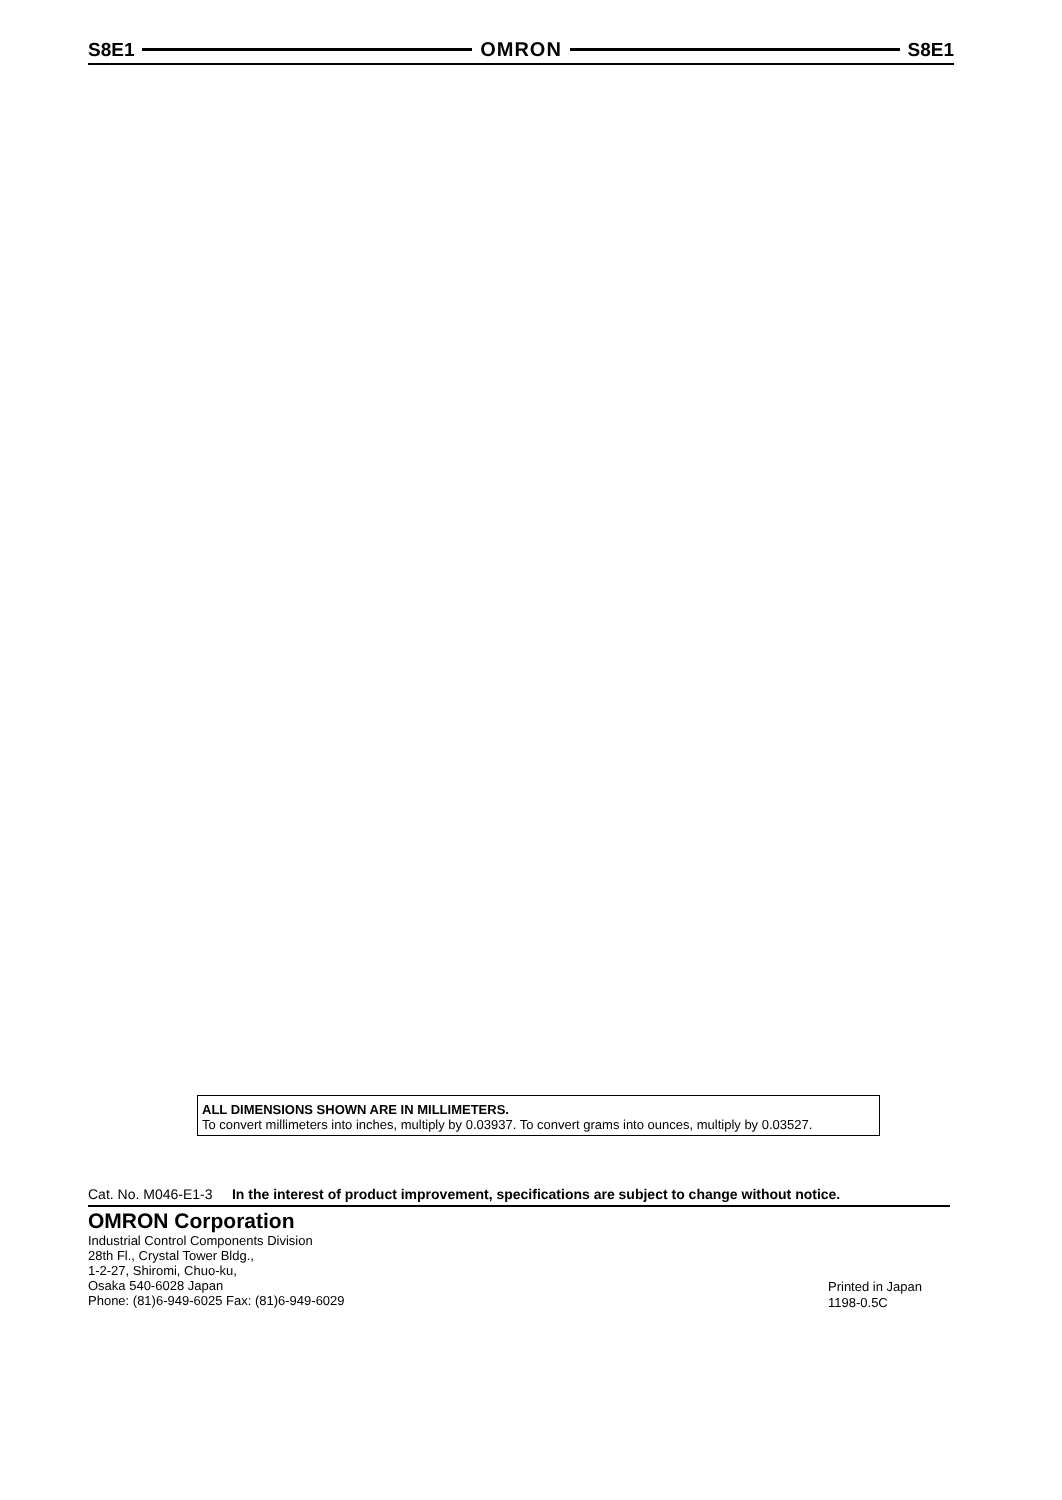S8E1 OMRON S8E1
ALL DIMENSIONS SHOWN ARE IN MILLIMETERS.
To convert millimeters into inches, multiply by 0.03937. To convert grams into ounces, multiply by 0.03527.
Cat. No. M046-E1-3 In the interest of product improvement, specifications are subject to change without notice.
OMRON Corporation
Industrial Control Components Division
28th Fl., Crystal Tower Bldg.,
1-2-27, Shiromi, Chuo-ku,
Osaka 540-6028 Japan
Phone: (81)6-949-6025 Fax: (81)6-949-6029
Printed in Japan
1198-0.5C